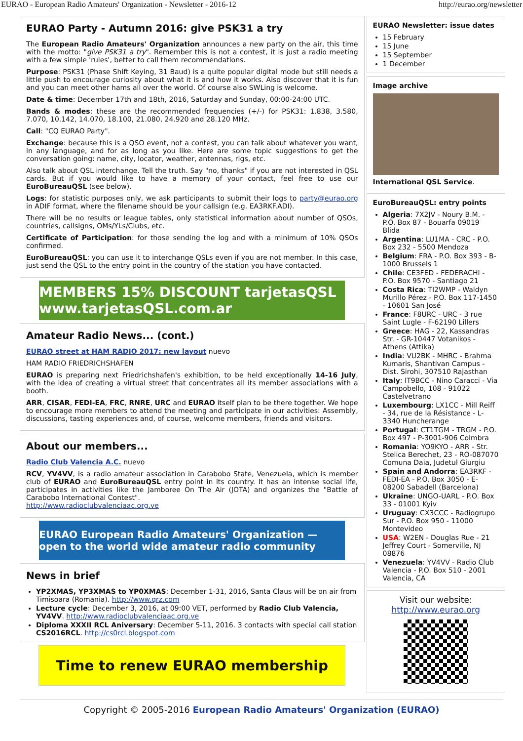EURAO - European Radio Amateurs' Organization - Newsletter - 2016-12 http://eurao.org/newsletter
EURAO Party - Autumn 2016: give PSK31 a try
The European Radio Amateurs' Organization announces a new party on the air, this time with the motto: "give PSK31 a try". Remember this is not a contest, it is just a radio meeting with a few simple 'rules', better to call them recommendations.
Purpose: PSK31 (Phase Shift Keying, 31 Baud) is a quite popular digital mode but still needs a little push to encourage curiosity about what it is and how it works. Also discover that it is fun and you can meet other hams all over the world. Of course also SWLing is welcome.
Date & time: December 17th and 18th, 2016, Saturday and Sunday, 00:00-24:00 UTC.
Bands & modes: these are the recommended frequencies (+/-) for PSK31: 1.838, 3.580, 7.070, 10.142, 14.070, 18.100, 21.080, 24.920 and 28.120 MHz.
Call: "CQ EURAO Party".
Exchange: because this is a QSO event, not a contest, you can talk about whatever you want, in any language, and for as long as you like. Here are some topic suggestions to get the conversation going: name, city, locator, weather, antennas, rigs, etc.
Also talk about QSL interchange. Tell the truth. Say "no, thanks" if you are not interested in QSL cards. But if you would like to have a memory of your contact, feel free to use our EuroBureauQSL (see below).
Logs: for statistic purposes only, we ask participants to submit their logs to party@eurao.org in ADIF format, where the filename should be your callsign (e.g. EA3RKF.ADI).
There will be no results or league tables, only statistical information about number of QSOs, countries, callsigns, OMs/YLs/Clubs, etc.
Certificate of Participation: for those sending the log and with a minimum of 10% QSOs confirmed.
EuroBureauQSL: you can use it to interchange QSLs even if you are not member. In this case, just send the QSL to the entry point in the country of the station you have contacted.
MEMBERS 15% DISCOUNT tarjetasQSL www.tarjetasQSL.com.ar
Amateur Radio News... (cont.)
EURAO street at HAM RADIO 2017: new layout nuevo
HAM RADIO FRIEDRICHSHAFEN
EURAO is preparing next Friedrichshafen's exhibition, to be held exceptionally 14-16 July, with the idea of creating a virtual street that concentrates all its member associations with a booth.
ARR, CISAR, FEDI-EA, FRC, RNRE, URC and EURAO itself plan to be there together. We hope to encourage more members to attend the meeting and participate in our activities: Assembly, discussions, tasting experiences and, of course, welcome members, friends and visitors.
About our members...
Radio Club Valencia A.C. nuevo
RCV, YV4VV, is a radio amateur association in Carabobo State, Venezuela, which is member club of EURAO and EuroBureauQSL entry point in its country. It has an intense social life, participates in activities like the Jamboree On The Air (JOTA) and organizes the "Battle of Carabobo International Contest".
http://www.radioclubvalenciaac.org.ve
EURAO European Radio Amateurs' Organization — open to the world wide amateur radio community
News in brief
YP2XMAS, YP3XMAS to YP0XMAS: December 1-31, 2016, Santa Claus will be on air from Timisoara (Romania). http://www.qrz.com
Lecture cycle: December 3, 2016, at 09:00 VET, performed by Radio Club Valencia, YV4VV. http://www.radioclubvalenciaac.org.ve
Diploma XXXII RCL Aniversary: December 5-11, 2016. 3 contacts with special call station CS2016RCL. http://cs0rcl.blogspot.com
Time to renew EURAO membership
EURAO Newsletter: issue dates
15 February
15 June
15 September
1 December
Image archive
International QSL Service.
EuroBureauQSL: entry points
Algeria: 7X2JV - Noury B.M. - P.O. Box 87 - Bouarfa 09019 Blida
Argentina: LU1MA - CRC - P.O. Box 232 - 5500 Mendoza
Belgium: FRA - P.O. Box 393 - B-1000 Brussels 1
Chile: CE3FED - FEDERACHI - P.O. Box 9570 - Santiago 21
Costa Rica: TI2WMP - Waldyn Murillo Pérez - P.O. Box 117-1450 - 10601 San José
France: F8URC - URC - 3 rue Saint Lugle - F-62190 Lillers
Greece: HAG - 22, Kassandras Str. - GR-10447 Votanikos - Athens (Attika)
India: VU2BK - MHRC - Brahma Kumaris, Shantivan Campus - Dist. Sirohi, 307510 Rajasthan
Italy: IT9BCC - Nino Caracci - Via Campobello, 108 - 91022 Castelvetrano
Luxembourg: LX1CC - Mill Reiff - 34, rue de la Résistance - L-3340 Huncherange
Portugal: CT1TGM - TRGM - P.O. Box 497 - P-3001-906 Coimbra
Romania: YO9KYO - ARR - Str. Stelica Berechet, 23 - RO-087070 Comuna Daia, Judetul Giurgiu
Spain and Andorra: EA3RKF - FEDI-EA - P.O. Box 3050 - E-08200 Sabadell (Barcelona)
Ukraine: UNGO-UARL - P.O. Box 33 - 01001 Kyiv
Uruguay: CX3CCC - Radiogrupo Sur - P.O. Box 950 - 11000 Montevideo
USA: W2EN - Douglas Rue - 21 Jeffrey Court - Somerville, NJ 08876
Venezuela: YV4VV - Radio Club Valencia - P.O. Box 510 - 2001 Valencia, CA
Visit our website:
http://www.eurao.org
Copyright © 2005-2016 European Radio Amateurs' Organization (EURAO)